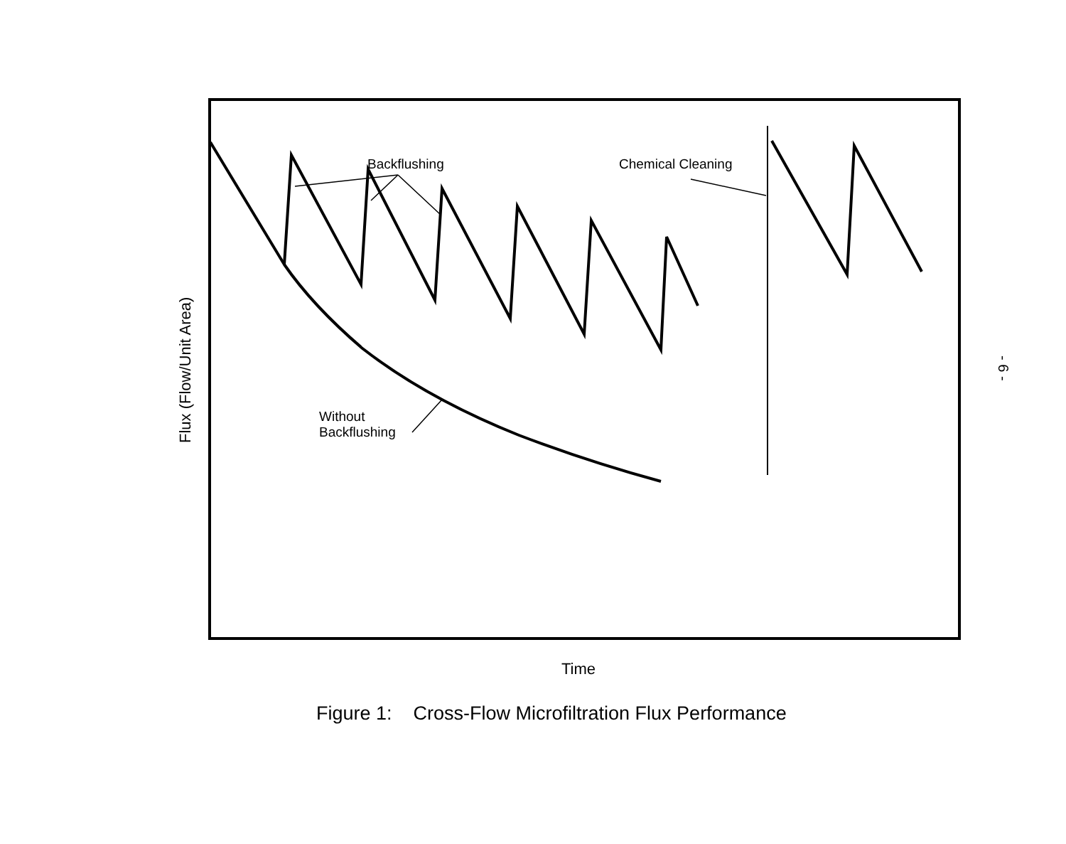Flux (Flow/Unit Area)
Backflushing Chemical Cleaning
Without
Backflushing
Time
Figure 1: Cross-Flow Microfiltration Flux Performance
- 6 -